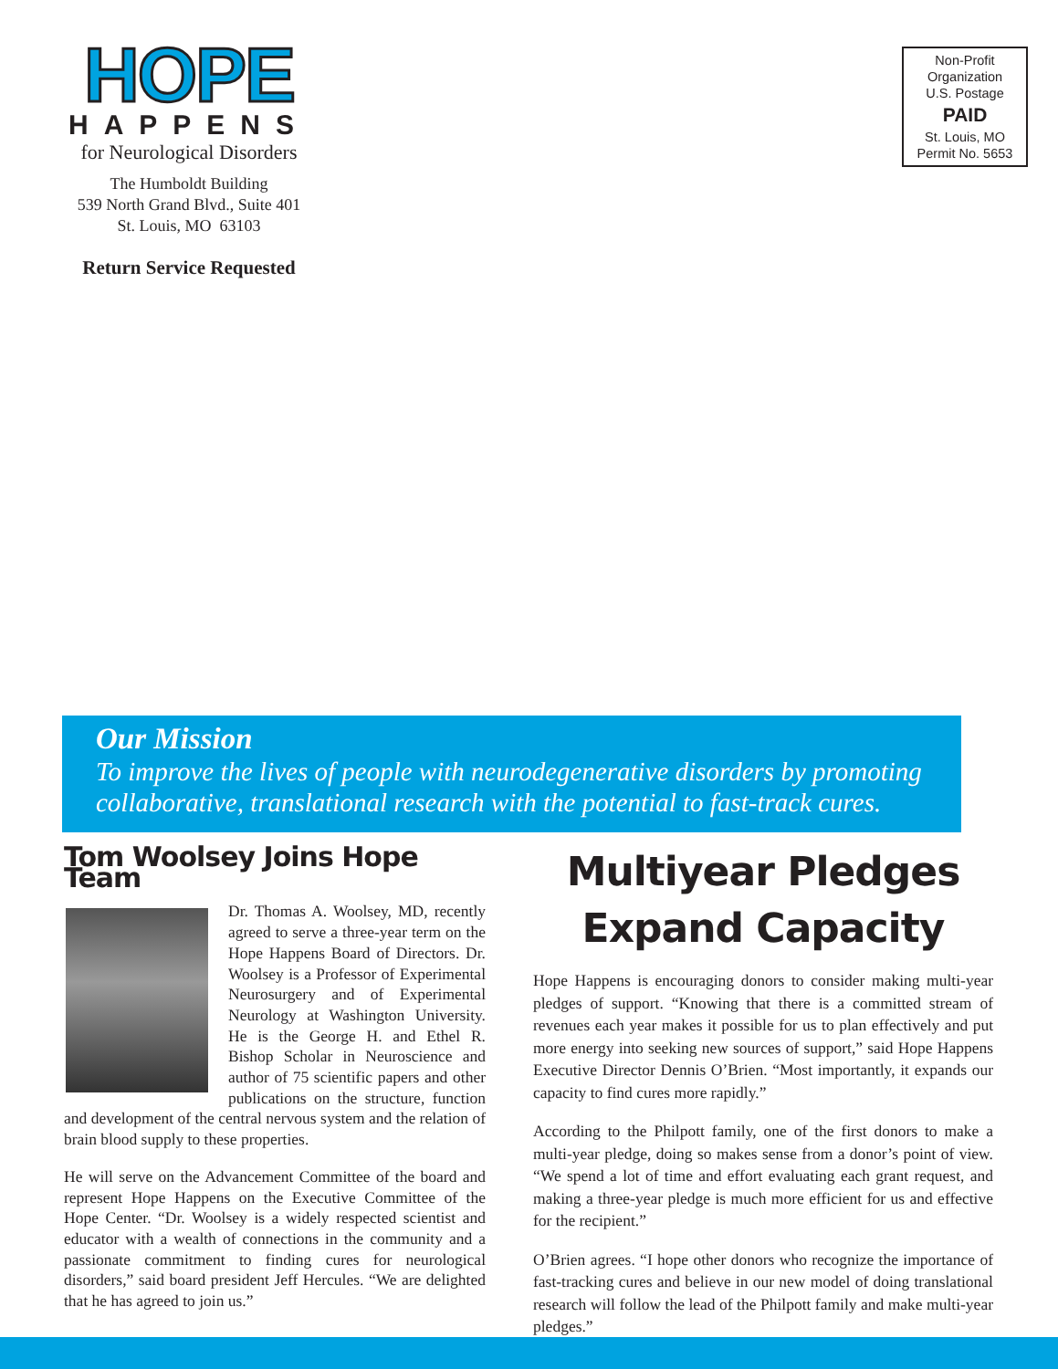HOPE
HAPPENS
for Neurological Disorders
The Humboldt Building
539 North Grand Blvd., Suite 401
St. Louis, MO 63103
Return Service Requested
Non-Profit
Organization
U.S. Postage
PAID
St. Louis, MO
Permit No. 5653
Our Mission
To improve the lives of people with neurodegenerative disorders by promoting collaborative, translational research with the potential to fast-track cures.
Tom Woolsey Joins Hope Team
Dr. Thomas A. Woolsey, MD, recently agreed to serve a three-year term on the Hope Happens Board of Directors. Dr. Woolsey is a Professor of Experimental Neurosurgery and of Experimental Neurology at Washington University. He is the George H. and Ethel R. Bishop Scholar in Neuroscience and author of 75 scientific papers and other publications on the structure, function and development of the central nervous system and the relation of brain blood supply to these properties.
He will serve on the Advancement Committee of the board and represent Hope Happens on the Executive Committee of the Hope Center. “Dr. Woolsey is a widely respected scientist and educator with a wealth of connections in the community and a passionate commitment to finding cures for neurological disorders,” said board president Jeff Hercules. “We are delighted that he has agreed to join us.”
Multiyear Pledges
Expand Capacity
Hope Happens is encouraging donors to consider making multi-year pledges of support. “Knowing that there is a committed stream of revenues each year makes it possible for us to plan effectively and put more energy into seeking new sources of support,” said Hope Happens Executive Director Dennis O’Brien. “Most importantly, it expands our capacity to find cures more rapidly.”
According to the Philpott family, one of the first donors to make a multi-year pledge, doing so makes sense from a donor’s point of view. “We spend a lot of time and effort evaluating each grant request, and making a three-year pledge is much more efficient for us and effective for the recipient.”
O’Brien agrees. “I hope other donors who recognize the importance of fast-tracking cures and believe in our new model of doing translational research will follow the lead of the Philpott family and make multi-year pledges.”